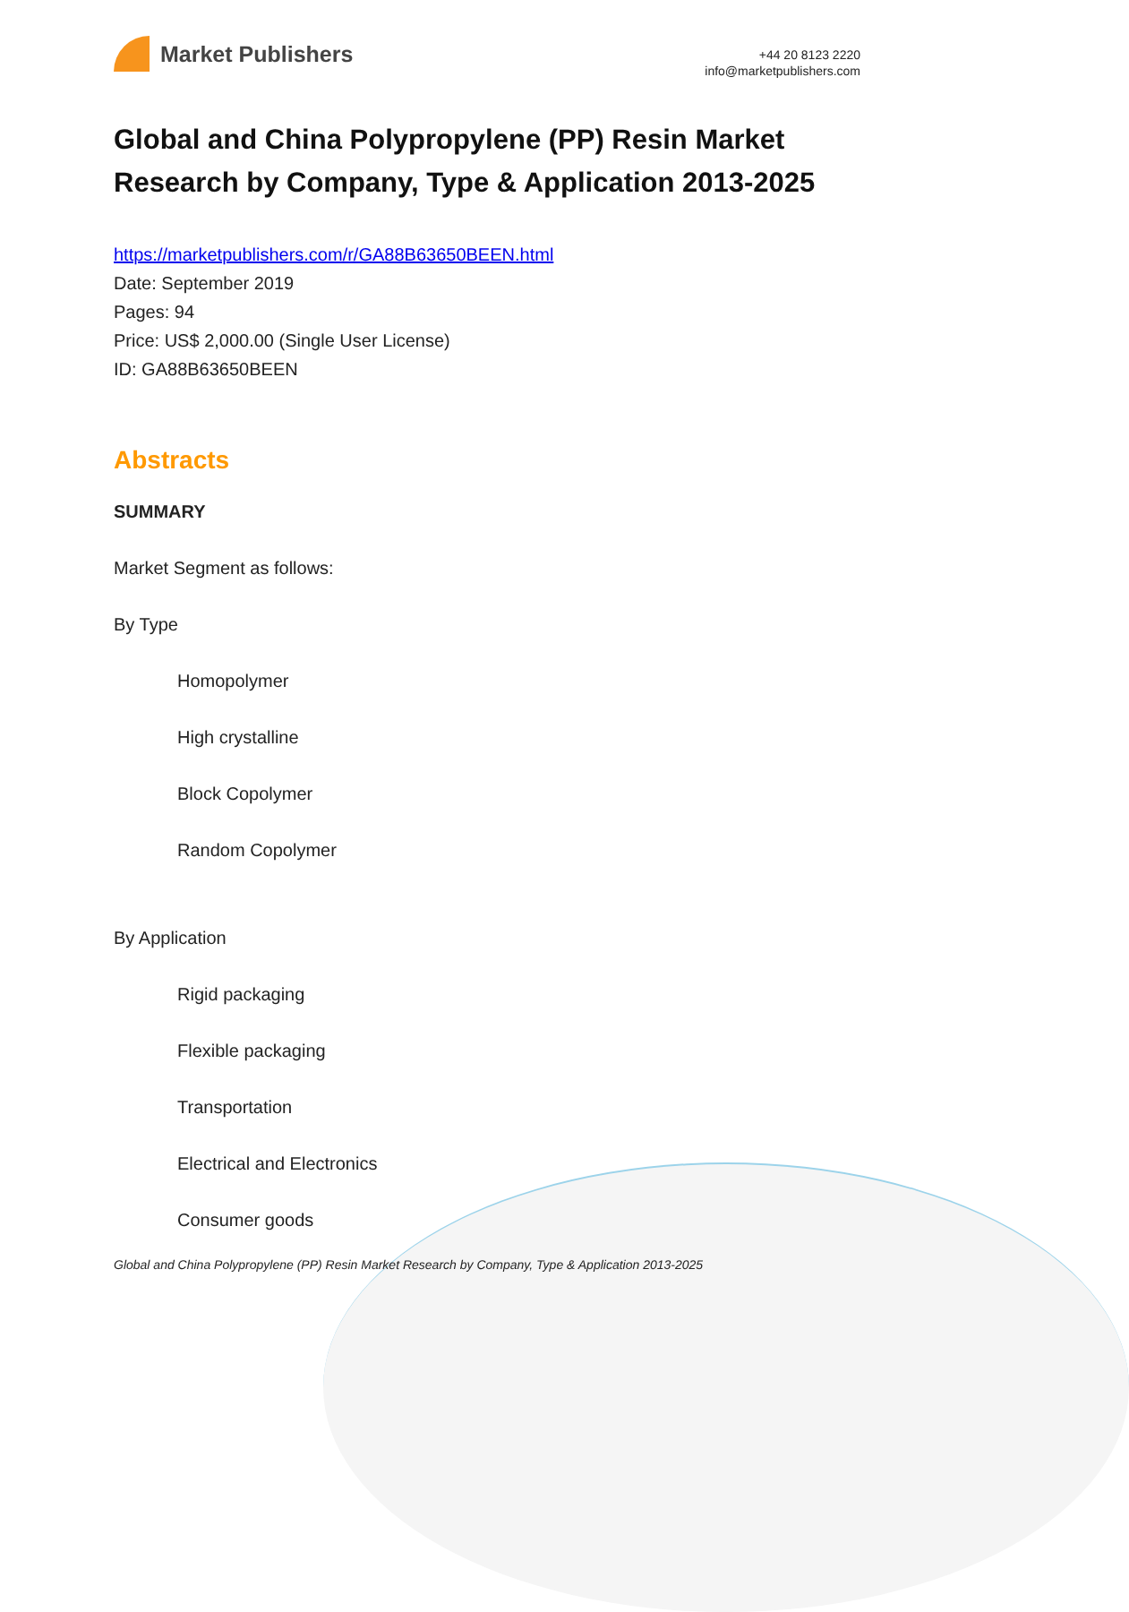Market Publishers
+44 20 8123 2220
info@marketpublishers.com
Global and China Polypropylene (PP) Resin Market Research by Company, Type & Application 2013-2025
https://marketpublishers.com/r/GA88B63650BEEN.html
Date: September 2019
Pages: 94
Price: US$ 2,000.00 (Single User License)
ID: GA88B63650BEEN
Abstracts
SUMMARY
Market Segment as follows:
By Type
Homopolymer
High crystalline
Block Copolymer
Random Copolymer
By Application
Rigid packaging
Flexible packaging
Transportation
Electrical and Electronics
Consumer goods
Global and China Polypropylene (PP) Resin Market Research by Company, Type & Application 2013-2025